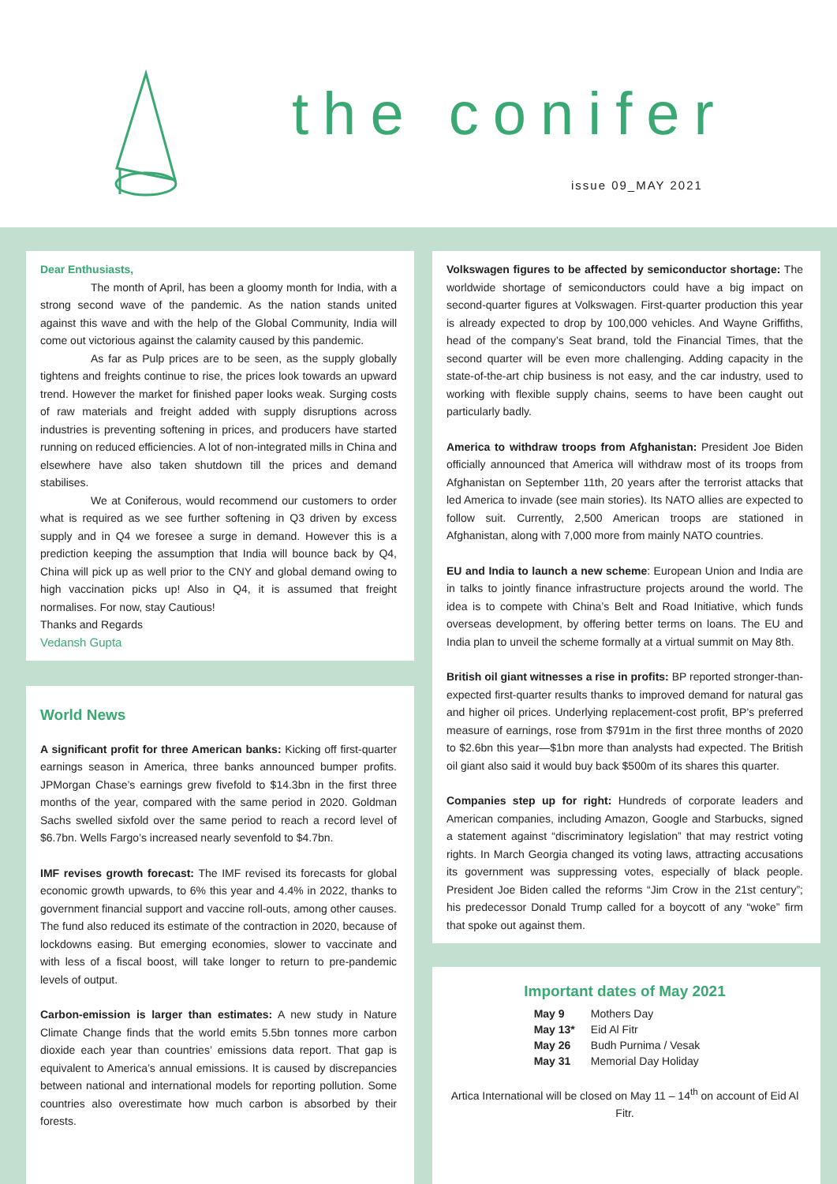the conifer
issue 09_MAY 2021
Dear Enthusiasts,
The month of April, has been a gloomy month for India, with a strong second wave of the pandemic. As the nation stands united against this wave and with the help of the Global Community, India will come out victorious against the calamity caused by this pandemic.
As far as Pulp prices are to be seen, as the supply globally tightens and freights continue to rise, the prices look towards an upward trend. However the market for finished paper looks weak. Surging costs of raw materials and freight added with supply disruptions across industries is preventing softening in prices, and producers have started running on reduced efficiencies. A lot of non-integrated mills in China and elsewhere have also taken shutdown till the prices and demand stabilises.
We at Coniferous, would recommend our customers to order what is required as we see further softening in Q3 driven by excess supply and in Q4 we foresee a surge in demand. However this is a prediction keeping the assumption that India will bounce back by Q4, China will pick up as well prior to the CNY and global demand owing to high vaccination picks up! Also in Q4, it is assumed that freight normalises. For now, stay Cautious!
Thanks and Regards
Vedansh Gupta
World News
A significant profit for three American banks: Kicking off first-quarter earnings season in America, three banks announced bumper profits. JPMorgan Chase’s earnings grew fivefold to $14.3bn in the first three months of the year, compared with the same period in 2020. Goldman Sachs swelled sixfold over the same period to reach a record level of $6.7bn. Wells Fargo’s increased nearly sevenfold to $4.7bn.
IMF revises growth forecast: The IMF revised its forecasts for global economic growth upwards, to 6% this year and 4.4% in 2022, thanks to government financial support and vaccine roll-outs, among other causes. The fund also reduced its estimate of the contraction in 2020, because of lockdowns easing. But emerging economies, slower to vaccinate and with less of a fiscal boost, will take longer to return to pre-pandemic levels of output.
Carbon-emission is larger than estimates: A new study in Nature Climate Change finds that the world emits 5.5bn tonnes more carbon dioxide each year than countries’ emissions data report. That gap is equivalent to America’s annual emissions. It is caused by discrepancies between national and international models for reporting pollution. Some countries also overestimate how much carbon is absorbed by their forests.
Volkswagen figures to be affected by semiconductor shortage: The worldwide shortage of semiconductors could have a big impact on second-quarter figures at Volkswagen. First-quarter production this year is already expected to drop by 100,000 vehicles. And Wayne Griffiths, head of the company’s Seat brand, told the Financial Times, that the second quarter will be even more challenging. Adding capacity in the state-of-the-art chip business is not easy, and the car industry, used to working with flexible supply chains, seems to have been caught out particularly badly.
America to withdraw troops from Afghanistan: President Joe Biden officially announced that America will withdraw most of its troops from Afghanistan on September 11th, 20 years after the terrorist attacks that led America to invade (see main stories). Its NATO allies are expected to follow suit. Currently, 2,500 American troops are stationed in Afghanistan, along with 7,000 more from mainly NATO countries.
EU and India to launch a new scheme: European Union and India are in talks to jointly finance infrastructure projects around the world. The idea is to compete with China’s Belt and Road Initiative, which funds overseas development, by offering better terms on loans. The EU and India plan to unveil the scheme formally at a virtual summit on May 8th.
British oil giant witnesses a rise in profits: BP reported stronger-than-expected first-quarter results thanks to improved demand for natural gas and higher oil prices. Underlying replacement-cost profit, BP’s preferred measure of earnings, rose from $791m in the first three months of 2020 to $2.6bn this year—$1bn more than analysts had expected. The British oil giant also said it would buy back $500m of its shares this quarter.
Companies step up for right: Hundreds of corporate leaders and American companies, including Amazon, Google and Starbucks, signed a statement against “discriminatory legislation” that may restrict voting rights. In March Georgia changed its voting laws, attracting accusations its government was suppressing votes, especially of black people. President Joe Biden called the reforms “Jim Crow in the 21st century”; his predecessor Donald Trump called for a boycott of any “woke” firm that spoke out against them.
Important dates of May 2021
| May 9 | Mothers Day |
| May 13* | Eid Al Fitr |
| May 26 | Budh Purnima / Vesak |
| May 31 | Memorial Day Holiday |
Artica International will be closed on May 11 – 14<sup>th</sup> on account of Eid Al Fitr.